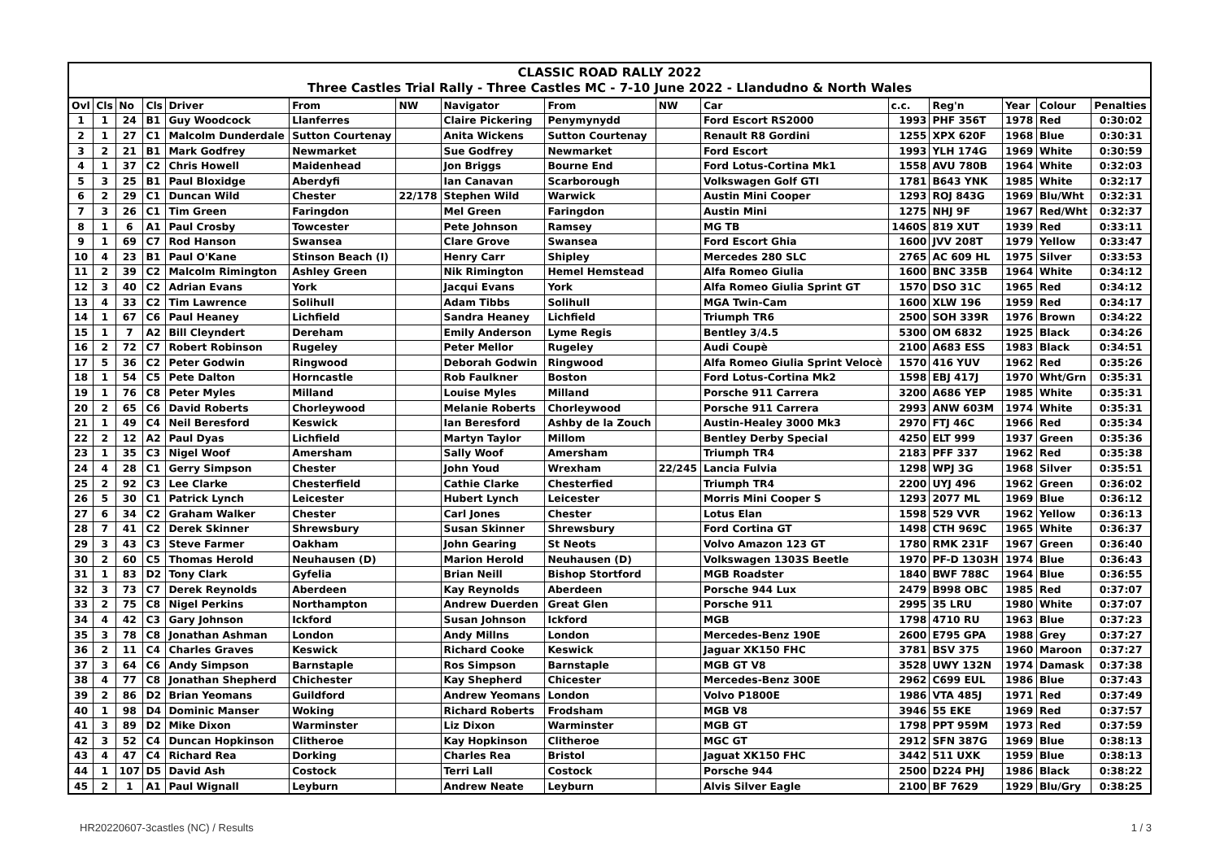CLASSIC ROAD RALLY 2022
Three Castles Trial Rally - Three Castles MC - 7-10 June 2022 - Llandudno & North Wales
| Ovl | Cls | No | Cls | Driver | From | NW | Navigator | From | NW | Car | c.c. | Reg'n | Year | Colour | Penalties |
| --- | --- | --- | --- | --- | --- | --- | --- | --- | --- | --- | --- | --- | --- | --- | --- |
| 1 | 1 | 24 | B1 | Guy Woodcock | Llanferres | | Claire Pickering | Penymynydd | | Ford Escort RS2000 | 1993 | PHF 356T | 1978 | Red | 0:30:02 |
| 2 | 1 | 27 | C1 | Malcolm Dunderdale | Sutton Courtenay | | Anita Wickens | Sutton Courtenay | | Renault R8 Gordini | 1255 | XPX 620F | 1968 | Blue | 0:30:31 |
| 3 | 2 | 21 | B1 | Mark Godfrey | Newmarket | | Sue Godfrey | Newmarket | | Ford Escort | 1993 | YLH 174G | 1969 | White | 0:30:59 |
| 4 | 1 | 37 | C2 | Chris Howell | Maidenhead | | Jon Briggs | Bourne End | | Ford Lotus-Cortina Mk1 | 1558 | AVU 780B | 1964 | White | 0:32:03 |
| 5 | 3 | 25 | B1 | Paul Bloxidge | Aberdyfi | | Ian Canavan | Scarborough | | Volkswagen Golf GTI | 1781 | B643 YNK | 1985 | White | 0:32:17 |
| 6 | 2 | 29 | C1 | Duncan Wild | Chester | 22/178 | Stephen Wild | Warwick | | Austin Mini Cooper | 1293 | ROJ 843G | 1969 | Blu/Wht | 0:32:31 |
| 7 | 3 | 26 | C1 | Tim Green | Faringdon | | Mel Green | Faringdon | | Austin Mini | 1275 | NHJ 9F | 1967 | Red/Wht | 0:32:37 |
| 8 | 1 | 6 | A1 | Paul Crosby | Towcester | | Pete Johnson | Ramsey | | MG TB | 1460S | 819 XUT | 1939 | Red | 0:33:11 |
| 9 | 1 | 69 | C7 | Rod Hanson | Swansea | | Clare Grove | Swansea | | Ford Escort Ghia | 1600 | JVV 208T | 1979 | Yellow | 0:33:47 |
| 10 | 4 | 23 | B1 | Paul O'Kane | Stinson Beach (I) | | Henry Carr | Shipley | | Mercedes 280 SLC | 2765 | AC 609 HL | 1975 | Silver | 0:33:53 |
| 11 | 2 | 39 | C2 | Malcolm Rimington | Ashley Green | | Nik Rimington | Hemel Hemstead | | Alfa Romeo Giulia | 1600 | BNC 335B | 1964 | White | 0:34:12 |
| 12 | 3 | 40 | C2 | Adrian Evans | York | | Jacqui Evans | York | | Alfa Romeo Giulia Sprint GT | 1570 | DSO 31C | 1965 | Red | 0:34:12 |
| 13 | 4 | 33 | C2 | Tim Lawrence | Solihull | | Adam Tibbs | Solihull | | MGA Twin-Cam | 1600 | XLW 196 | 1959 | Red | 0:34:17 |
| 14 | 1 | 67 | C6 | Paul Heaney | Lichfield | | Sandra Heaney | Lichfield | | Triumph TR6 | 2500 | SOH 339R | 1976 | Brown | 0:34:22 |
| 15 | 1 | 7 | A2 | Bill Cleyndert | Dereham | | Emily Anderson | Lyme Regis | | Bentley 3/4.5 | 5300 | OM 6832 | 1925 | Black | 0:34:26 |
| 16 | 2 | 72 | C7 | Robert Robinson | Rugeley | | Peter Mellor | Rugeley | | Audi Coupè | 2100 | A683 ESS | 1983 | Black | 0:34:51 |
| 17 | 5 | 36 | C2 | Peter Godwin | Ringwood | | Deborah Godwin | Ringwood | | Alfa Romeo Giulia Sprint Velocè | 1570 | 416 YUV | 1962 | Red | 0:35:26 |
| 18 | 1 | 54 | C5 | Pete Dalton | Horncastle | | Rob Faulkner | Boston | | Ford Lotus-Cortina Mk2 | 1598 | EBJ 417J | 1970 | Wht/Grn | 0:35:31 |
| 19 | 1 | 76 | C8 | Peter Myles | Milland | | Louise Myles | Milland | | Porsche 911 Carrera | 3200 | A686 YEP | 1985 | White | 0:35:31 |
| 20 | 2 | 65 | C6 | David Roberts | Chorleywood | | Melanie Roberts | Chorleywood | | Porsche 911 Carrera | 2993 | ANW 603M | 1974 | White | 0:35:31 |
| 21 | 1 | 49 | C4 | Neil Beresford | Keswick | | Ian Beresford | Ashby de la Zouch | | Austin-Healey 3000 Mk3 | 2970 | FTJ 46C | 1966 | Red | 0:35:34 |
| 22 | 2 | 12 | A2 | Paul Dyas | Lichfield | | Martyn Taylor | Millom | | Bentley Derby Special | 4250 | ELT 999 | 1937 | Green | 0:35:36 |
| 23 | 1 | 35 | C3 | Nigel Woof | Amersham | | Sally Woof | Amersham | | Triumph TR4 | 2183 | PFF 337 | 1962 | Red | 0:35:38 |
| 24 | 4 | 28 | C1 | Gerry Simpson | Chester | | John Youd | Wrexham | 22/245 | Lancia Fulvia | 1298 | WPJ 3G | 1968 | Silver | 0:35:51 |
| 25 | 2 | 92 | C3 | Lee Clarke | Chesterfield | | Cathie Clarke | Chesterfied | | Triumph TR4 | 2200 | UYJ 496 | 1962 | Green | 0:36:02 |
| 26 | 5 | 30 | C1 | Patrick Lynch | Leicester | | Hubert Lynch | Leicester | | Morris Mini Cooper S | 1293 | 2077 ML | 1969 | Blue | 0:36:12 |
| 27 | 6 | 34 | C2 | Graham Walker | Chester | | Carl Jones | Chester | | Lotus Elan | 1598 | 529 VVR | 1962 | Yellow | 0:36:13 |
| 28 | 7 | 41 | C2 | Derek Skinner | Shrewsbury | | Susan Skinner | Shrewsbury | | Ford Cortina GT | 1498 | CTH 969C | 1965 | White | 0:36:37 |
| 29 | 3 | 43 | C3 | Steve Farmer | Oakham | | John Gearing | St Neots | | Volvo Amazon 123 GT | 1780 | RMK 231F | 1967 | Green | 0:36:40 |
| 30 | 2 | 60 | C5 | Thomas Herold | Neuhausen (D) | | Marion Herold | Neuhausen (D) | | Volkswagen 1303S Beetle | 1970 | PF-D 1303H | 1974 | Blue | 0:36:43 |
| 31 | 1 | 83 | D2 | Tony Clark | Gyfelia | | Brian Neill | Bishop Stortford | | MGB Roadster | 1840 | BWF 788C | 1964 | Blue | 0:36:55 |
| 32 | 3 | 73 | C7 | Derek Reynolds | Aberdeen | | Kay Reynolds | Aberdeen | | Porsche 944 Lux | 2479 | B998 OBC | 1985 | Red | 0:37:07 |
| 33 | 2 | 75 | C8 | Nigel Perkins | Northampton | | Andrew Duerden | Great Glen | | Porsche 911 | 2995 | 35 LRU | 1980 | White | 0:37:07 |
| 34 | 4 | 42 | C3 | Gary Johnson | Ickford | | Susan Johnson | Ickford | | MGB | 1798 | 4710 RU | 1963 | Blue | 0:37:23 |
| 35 | 3 | 78 | C8 | Jonathan Ashman | London | | Andy Millns | London | | Mercedes-Benz 190E | 2600 | E795 GPA | 1988 | Grey | 0:37:27 |
| 36 | 2 | 11 | C4 | Charles Graves | Keswick | | Richard Cooke | Keswick | | Jaguar XK150 FHC | 3781 | BSV 375 | 1960 | Maroon | 0:37:27 |
| 37 | 3 | 64 | C6 | Andy Simpson | Barnstaple | | Ros Simpson | Barnstaple | | MGB GT V8 | 3528 | UWY 132N | 1974 | Damask | 0:37:38 |
| 38 | 4 | 77 | C8 | Jonathan Shepherd | Chichester | | Kay Shepherd | Chicester | | Mercedes-Benz 300E | 2962 | C699 EUL | 1986 | Blue | 0:37:43 |
| 39 | 2 | 86 | D2 | Brian Yeomans | Guildford | | Andrew Yeomans | London | | Volvo P1800E | 1986 | VTA 485J | 1971 | Red | 0:37:49 |
| 40 | 1 | 98 | D4 | Dominic Manser | Woking | | Richard Roberts | Frodsham | | MGB V8 | 3946 | 55 EKE | 1969 | Red | 0:37:57 |
| 41 | 3 | 89 | D2 | Mike Dixon | Warminster | | Liz Dixon | Warminster | | MGB GT | 1798 | PPT 959M | 1973 | Red | 0:37:59 |
| 42 | 3 | 52 | C4 | Duncan Hopkinson | Clitheroe | | Kay Hopkinson | Clitheroe | | MGC GT | 2912 | SFN 387G | 1969 | Blue | 0:38:13 |
| 43 | 4 | 47 | C4 | Richard Rea | Dorking | | Charles Rea | Bristol | | Jaguat XK150 FHC | 3442 | 511 UXK | 1959 | Blue | 0:38:13 |
| 44 | 1 | 107 | D5 | David Ash | Costock | | Terri Lall | Costock | | Porsche 944 | 2500 | D224 PHJ | 1986 | Black | 0:38:22 |
| 45 | 2 | 1 | A1 | Paul Wignall | Leyburn | | Andrew Neate | Leyburn | | Alvis Silver Eagle | 2100 | BF 7629 | 1929 | Blu/Gry | 0:38:25 |
HR20220607-3castles (NC) / Results 1 / 3